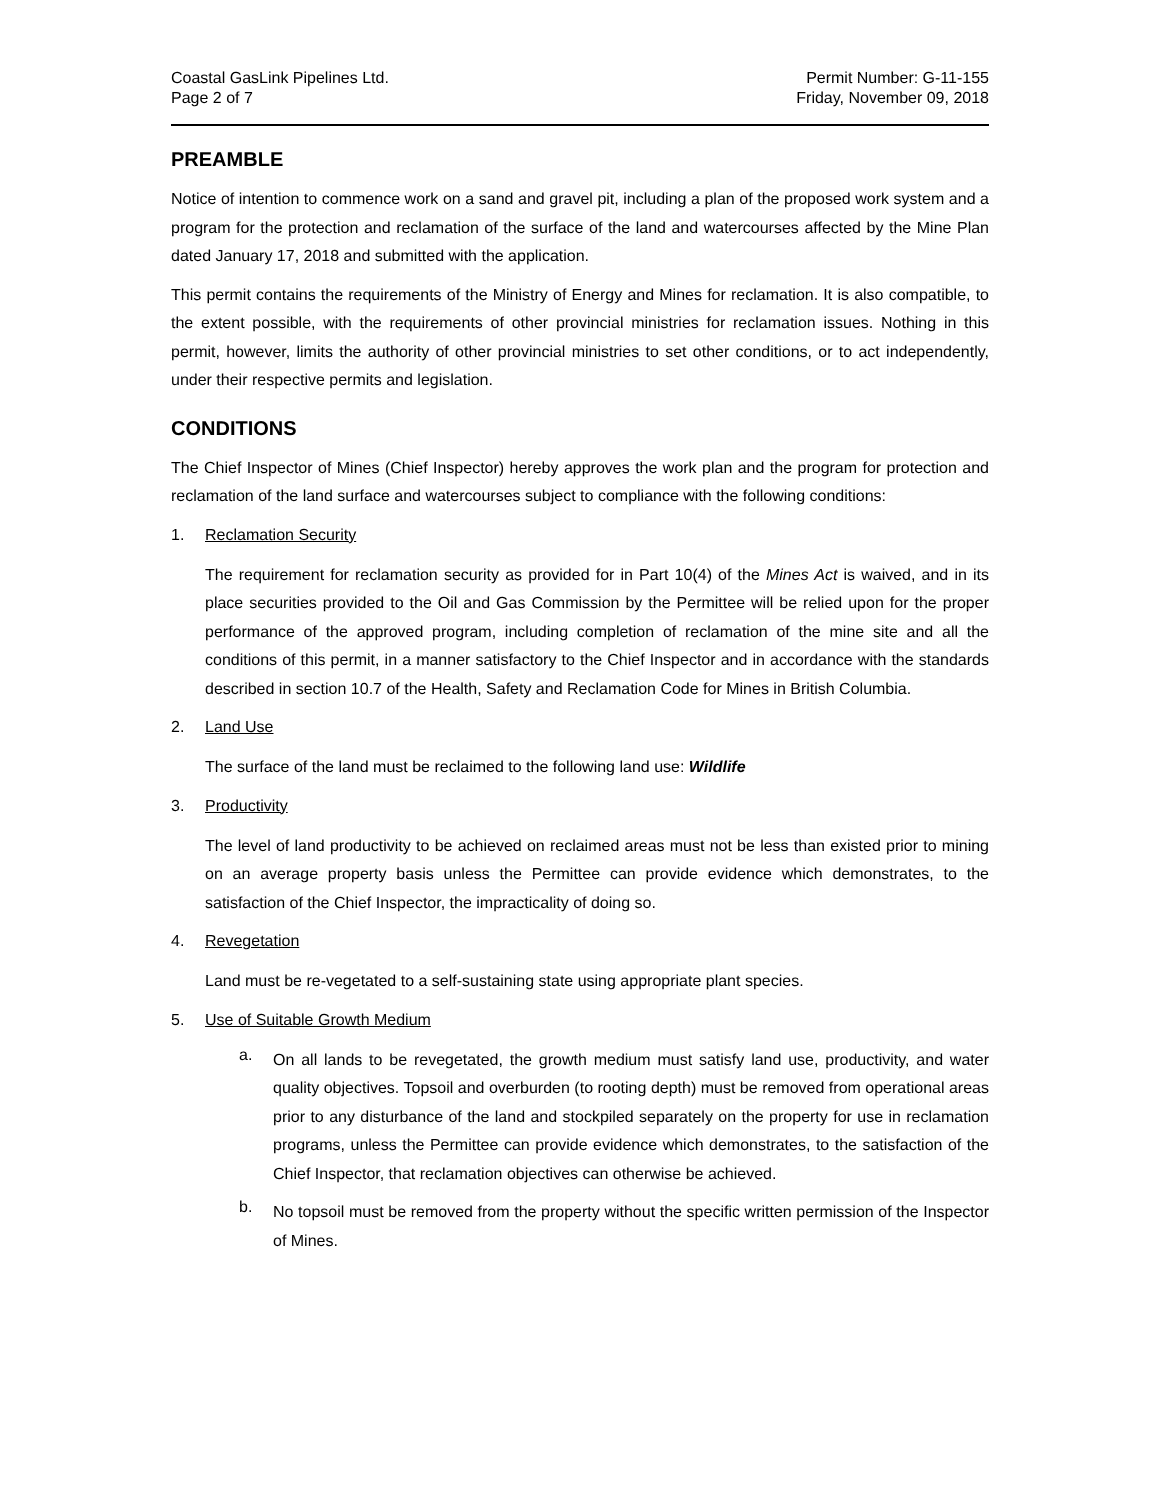Coastal GasLink Pipelines Ltd.
Page 2 of 7
Permit Number: G-11-155
Friday, November 09, 2018
PREAMBLE
Notice of intention to commence work on a sand and gravel pit, including a plan of the proposed work system and a program for the protection and reclamation of the surface of the land and watercourses affected by the Mine Plan dated January 17, 2018 and submitted with the application.
This permit contains the requirements of the Ministry of Energy and Mines for reclamation. It is also compatible, to the extent possible, with the requirements of other provincial ministries for reclamation issues. Nothing in this permit, however, limits the authority of other provincial ministries to set other conditions, or to act independently, under their respective permits and legislation.
CONDITIONS
The Chief Inspector of Mines (Chief Inspector) hereby approves the work plan and the program for protection and reclamation of the land surface and watercourses subject to compliance with the following conditions:
1. Reclamation Security
The requirement for reclamation security as provided for in Part 10(4) of the Mines Act is waived, and in its place securities provided to the Oil and Gas Commission by the Permittee will be relied upon for the proper performance of the approved program, including completion of reclamation of the mine site and all the conditions of this permit, in a manner satisfactory to the Chief Inspector and in accordance with the standards described in section 10.7 of the Health, Safety and Reclamation Code for Mines in British Columbia.
2. Land Use
The surface of the land must be reclaimed to the following land use: Wildlife
3. Productivity
The level of land productivity to be achieved on reclaimed areas must not be less than existed prior to mining on an average property basis unless the Permittee can provide evidence which demonstrates, to the satisfaction of the Chief Inspector, the impracticality of doing so.
4. Revegetation
Land must be re-vegetated to a self-sustaining state using appropriate plant species.
5. Use of Suitable Growth Medium
a.
On all lands to be revegetated, the growth medium must satisfy land use, productivity, and water quality objectives. Topsoil and overburden (to rooting depth) must be removed from operational areas prior to any disturbance of the land and stockpiled separately on the property for use in reclamation programs, unless the Permittee can provide evidence which demonstrates, to the satisfaction of the Chief Inspector, that reclamation objectives can otherwise be achieved.
b.
No topsoil must be removed from the property without the specific written permission of the Inspector of Mines.